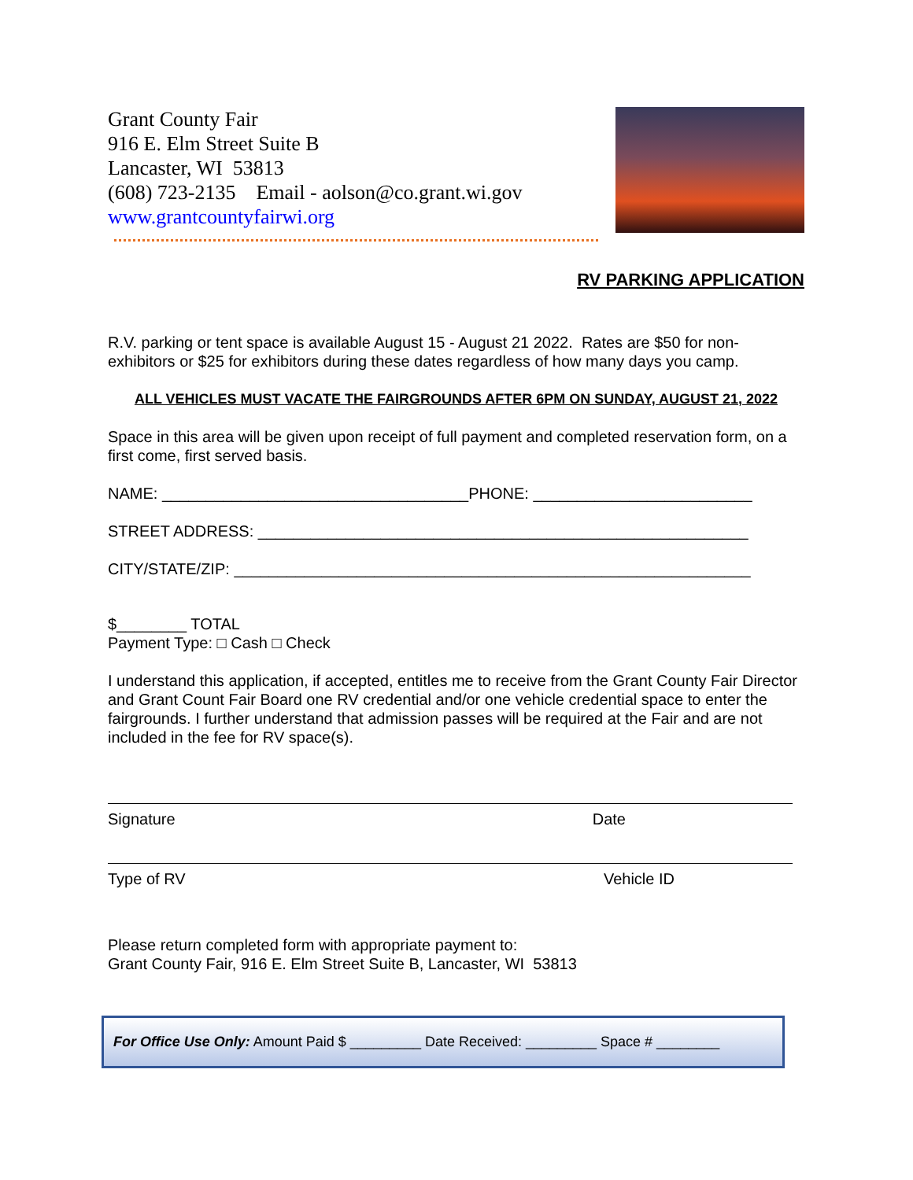Grant County Fair
916 E. Elm Street Suite B
Lancaster, WI 53813
(608) 723-2135 Email - aolson@co.grant.wi.gov
www.grantcountyfairwi.org
RV PARKING APPLICATION
R.V. parking or tent space is available August 15 - August 21 2022. Rates are $50 for non-exhibitors or $25 for exhibitors during these dates regardless of how many days you camp.
ALL VEHICLES MUST VACATE THE FAIRGROUNDS AFTER 6PM ON SUNDAY, AUGUST 21, 2022
Space in this area will be given upon receipt of full payment and completed reservation form, on a first come, first served basis.
NAME: ___________________________________PHONE: _________________________
STREET ADDRESS: ________________________________________________________
CITY/STATE/ZIP: ___________________________________________________________
$________ TOTAL
Payment Type: □ Cash □ Check
I understand this application, if accepted, entitles me to receive from the Grant County Fair Director and Grant Count Fair Board one RV credential and/or one vehicle credential space to enter the fairgrounds. I further understand that admission passes will be required at the Fair and are not included in the fee for RV space(s).
Signature Date
Type of RV Vehicle ID
Please return completed form with appropriate payment to:
Grant County Fair, 916 E. Elm Street Suite B, Lancaster, WI 53813
For Office Use Only: Amount Paid $ _________ Date Received: _________ Space # ________